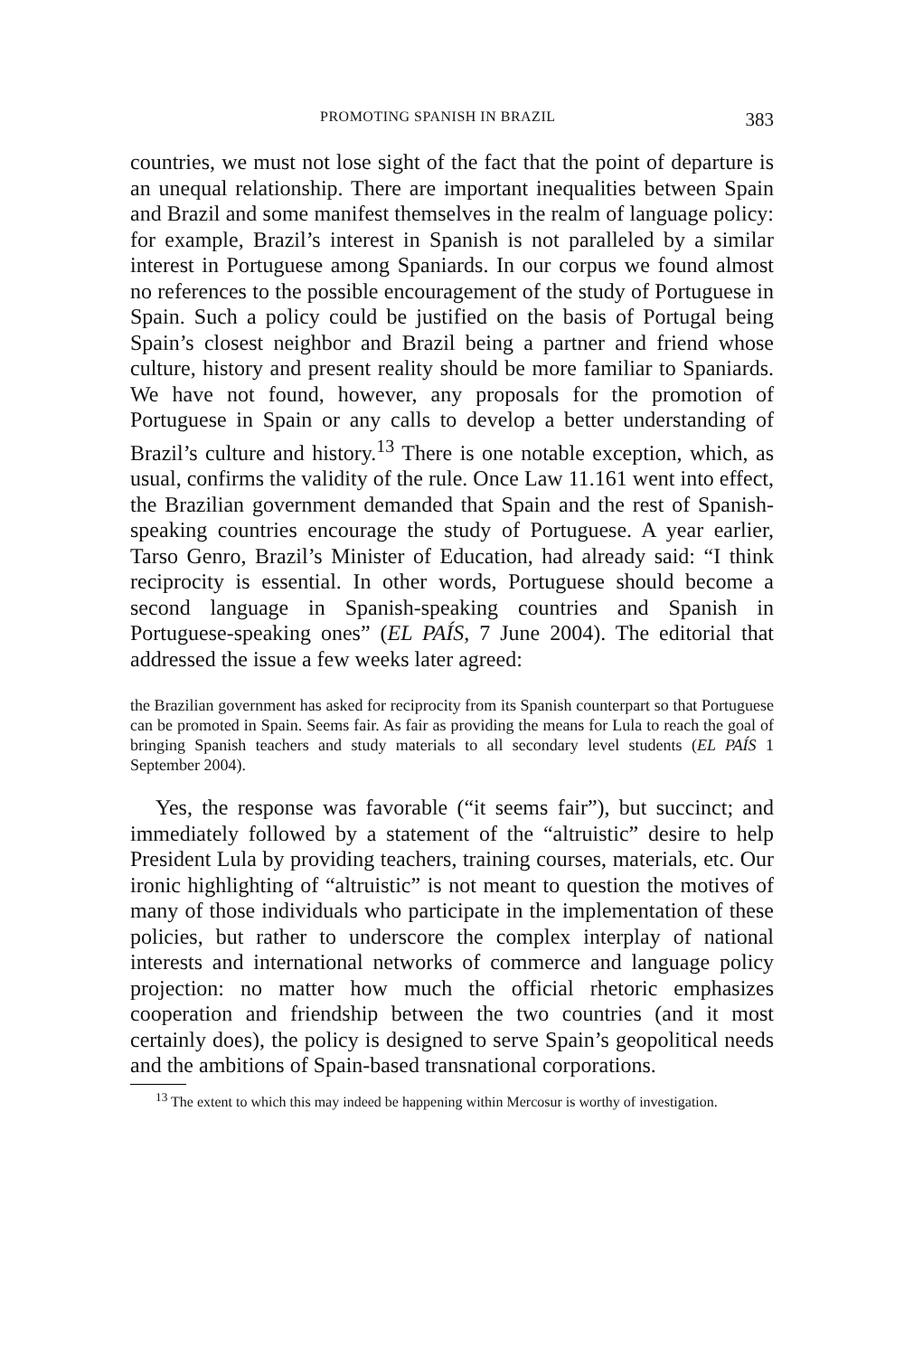PROMOTING SPANISH IN BRAZIL 383
countries, we must not lose sight of the fact that the point of departure is an unequal relationship. There are important inequalities between Spain and Brazil and some manifest themselves in the realm of language policy: for example, Brazil’s interest in Spanish is not paralleled by a similar interest in Portuguese among Spaniards. In our corpus we found almost no references to the possible encouragement of the study of Portuguese in Spain. Such a policy could be justified on the basis of Portugal being Spain’s closest neighbor and Brazil being a partner and friend whose culture, history and present reality should be more familiar to Spaniards. We have not found, however, any proposals for the promotion of Portuguese in Spain or any calls to develop a better understanding of Brazil’s culture and history.<sup>13</sup> There is one notable exception, which, as usual, confirms the validity of the rule. Once Law 11.161 went into effect, the Brazilian government demanded that Spain and the rest of Spanish-speaking countries encourage the study of Portuguese. A year earlier, Tarso Genro, Brazil’s Minister of Education, had already said: “I think reciprocity is essential. In other words, Portuguese should become a second language in Spanish-speaking countries and Spanish in Portuguese-speaking ones” (EL PAÍS, 7 June 2004). The editorial that addressed the issue a few weeks later agreed:
the Brazilian government has asked for reciprocity from its Spanish counterpart so that Portuguese can be promoted in Spain. Seems fair. As fair as providing the means for Lula to reach the goal of bringing Spanish teachers and study materials to all secondary level students (EL PAÍS 1 September 2004).
Yes, the response was favorable (“it seems fair”), but succinct; and immediately followed by a statement of the “altruistic” desire to help President Lula by providing teachers, training courses, materials, etc. Our ironic highlighting of “altruistic” is not meant to question the motives of many of those individuals who participate in the implementation of these policies, but rather to underscore the complex interplay of national interests and international networks of commerce and language policy projection: no matter how much the official rhetoric emphasizes cooperation and friendship between the two countries (and it most certainly does), the policy is designed to serve Spain’s geopolitical needs and the ambitions of Spain-based transnational corporations.
<sup>13</sup> The extent to which this may indeed be happening within Mercosur is worthy of investigation.